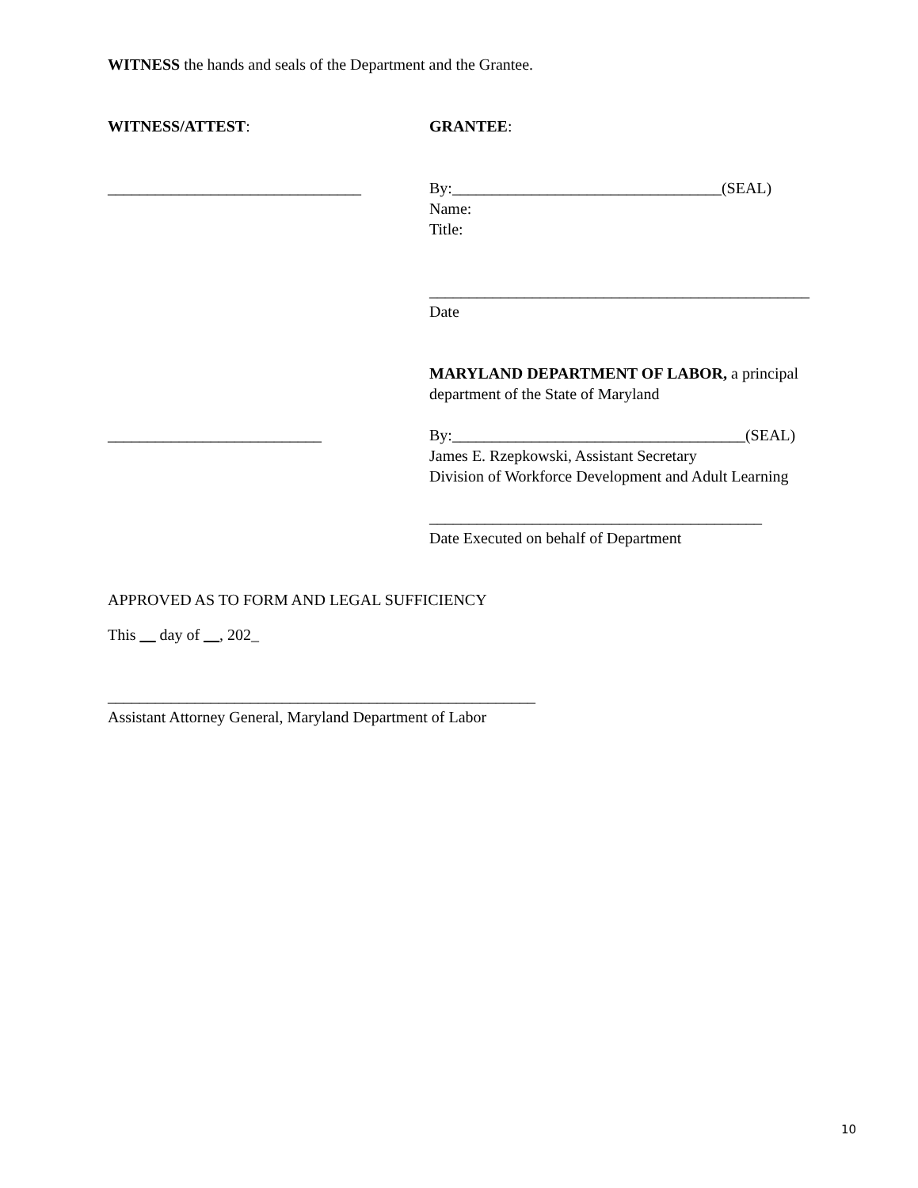WITNESS the hands and seals of the Department and the Grantee.
WITNESS/ATTEST: GRANTEE:
________________________________ By:__________________________________(SEAL)
Name:
Title:
________________________________________________
Date
MARYLAND DEPARTMENT OF LABOR, a principal department of the State of Maryland
___________________________ By:_____________________________________(SEAL)
James E. Rzepkowski, Assistant Secretary
Division of Workforce Development and Adult Learning
__________________________________________
Date Executed on behalf of Department
APPROVED AS TO FORM AND LEGAL SUFFICIENCY
This __ day of __, 202_
______________________________________________________
Assistant Attorney General, Maryland Department of Labor
10